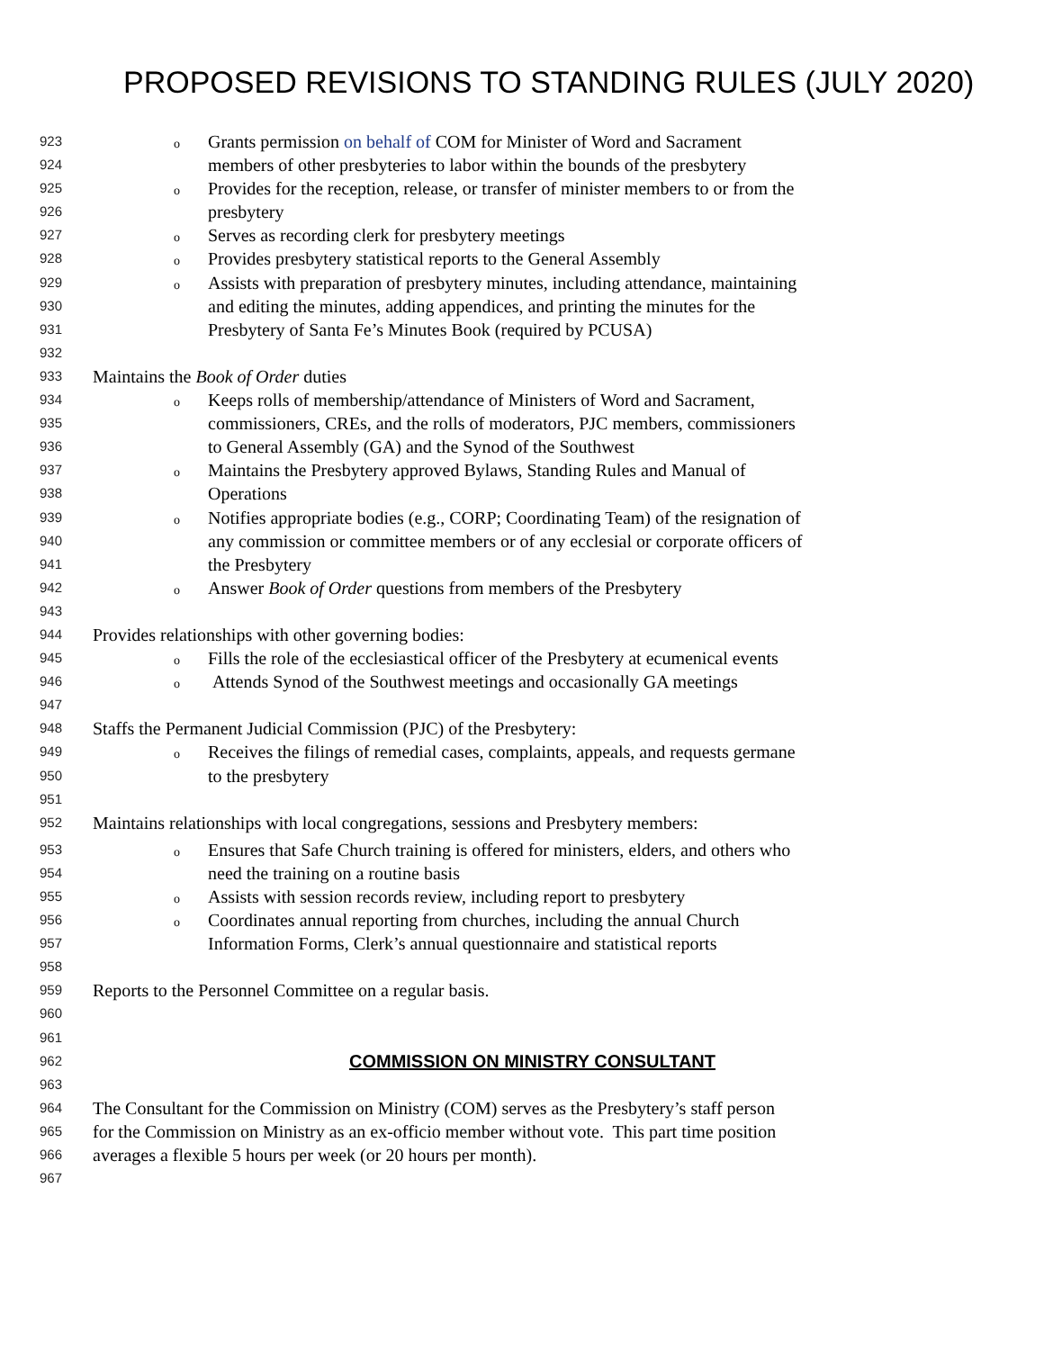PROPOSED REVISIONS TO STANDING RULES (JULY 2020)
923 o Grants permission on behalf of COM for Minister of Word and Sacrament
924 members of other presbyteries to labor within the bounds of the presbytery
925 o Provides for the reception, release, or transfer of minister members to or from the
926 presbytery
927 o Serves as recording clerk for presbytery meetings
928 o Provides presbytery statistical reports to the General Assembly
929 o Assists with preparation of presbytery minutes, including attendance, maintaining
930 and editing the minutes, adding appendices, and printing the minutes for the
931 Presbytery of Santa Fe’s Minutes Book (required by PCUSA)
932
933 Maintains the Book of Order duties
934 o Keeps rolls of membership/attendance of Ministers of Word and Sacrament,
935 commissioners, CREs, and the rolls of moderators, PJC members, commissioners
936 to General Assembly (GA) and the Synod of the Southwest
937 o Maintains the Presbytery approved Bylaws, Standing Rules and Manual of
938 Operations
939 o Notifies appropriate bodies (e.g., CORP; Coordinating Team) of the resignation of
940 any commission or committee members or of any ecclesial or corporate officers of
941 the Presbytery
942 o Answer Book of Order questions from members of the Presbytery
943
944 Provides relationships with other governing bodies:
945 o Fills the role of the ecclesiastical officer of the Presbytery at ecumenical events
946 o Attends Synod of the Southwest meetings and occasionally GA meetings
947
948 Staffs the Permanent Judicial Commission (PJC) of the Presbytery:
949 o Receives the filings of remedial cases, complaints, appeals, and requests germane
950 to the presbytery
951
952 Maintains relationships with local congregations, sessions and Presbytery members:
953 o Ensures that Safe Church training is offered for ministers, elders, and others who
954 need the training on a routine basis
955 o Assists with session records review, including report to presbytery
956 o Coordinates annual reporting from churches, including the annual Church
957 Information Forms, Clerk’s annual questionnaire and statistical reports
958
959 Reports to the Personnel Committee on a regular basis.
960
961
962 COMMISSION ON MINISTRY CONSULTANT
963
964 The Consultant for the Commission on Ministry (COM) serves as the Presbytery’s staff person
965 for the Commission on Ministry as an ex-officio member without vote. This part time position
966 averages a flexible 5 hours per week (or 20 hours per month).
967